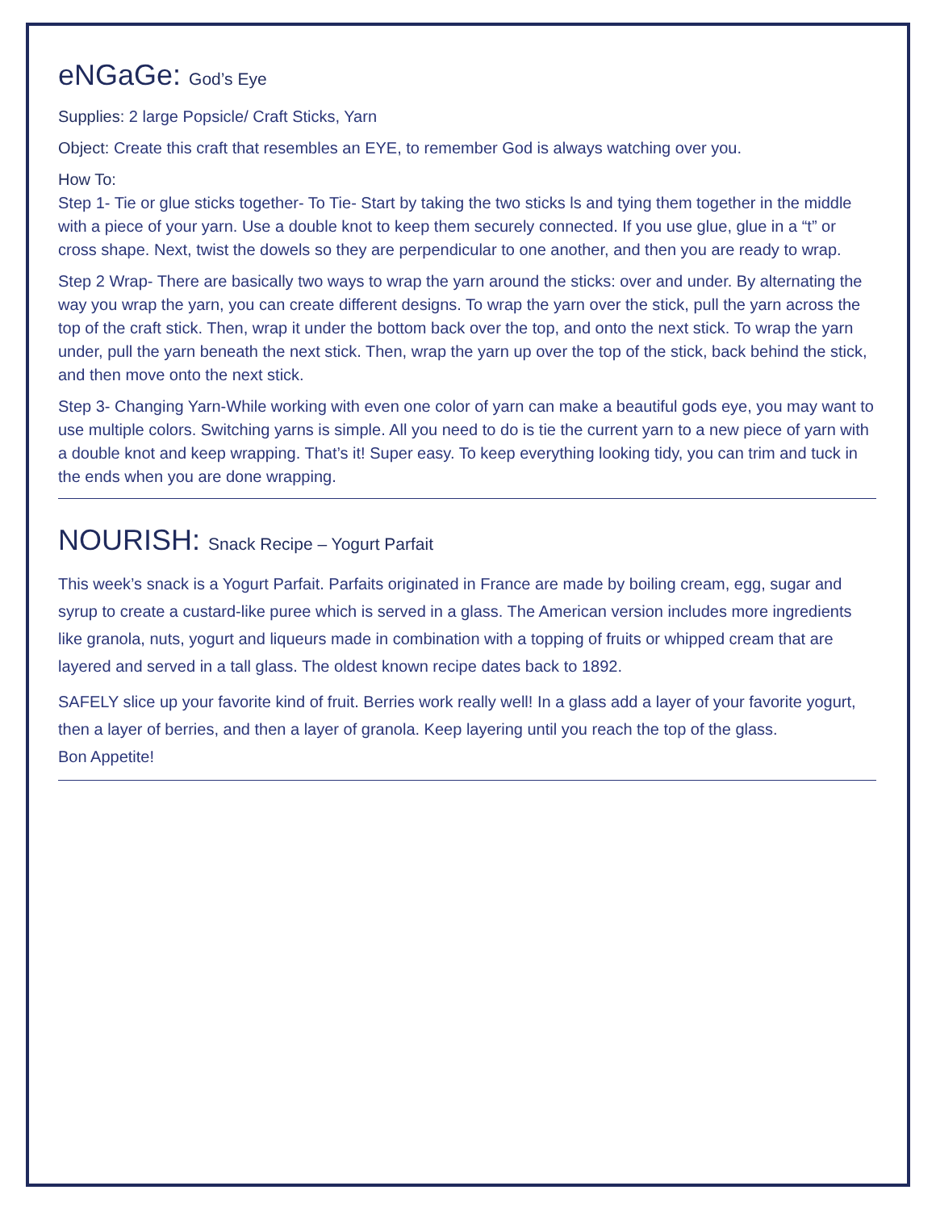eNGaGe: God’s Eye
Supplies: 2 large Popsicle/ Craft Sticks, Yarn
Object: Create this craft that resembles an EYE, to remember God is always watching over you.
How To:
Step 1- Tie or glue sticks together- To Tie- Start by taking the two sticks ls and tying them together in the middle with a piece of your yarn. Use a double knot to keep them securely connected. If you use glue, glue in a “t” or cross shape. Next, twist the dowels so they are perpendicular to one another, and then you are ready to wrap.
Step 2 Wrap- There are basically two ways to wrap the yarn around the sticks: over and under. By alternating the way you wrap the yarn, you can create different designs. To wrap the yarn over the stick, pull the yarn across the top of the craft stick. Then, wrap it under the bottom back over the top, and onto the next stick. To wrap the yarn under, pull the yarn beneath the next stick. Then, wrap the yarn up over the top of the stick, back behind the stick, and then move onto the next stick.
Step 3- Changing Yarn-While working with even one color of yarn can make a beautiful gods eye, you may want to use multiple colors. Switching yarns is simple. All you need to do is tie the current yarn to a new piece of yarn with a double knot and keep wrapping. That’s it! Super easy. To keep everything looking tidy, you can trim and tuck in the ends when you are done wrapping.
NOURISH: Snack Recipe – Yogurt Parfait
This week’s snack is a Yogurt Parfait. Parfaits originated in France are made by boiling cream, egg, sugar and syrup to create a custard-like puree which is served in a glass. The American version includes more ingredients like granola, nuts, yogurt and liqueurs made in combination with a topping of fruits or whipped cream that are layered and served in a tall glass. The oldest known recipe dates back to 1892.
SAFELY slice up your favorite kind of fruit. Berries work really well! In a glass add a layer of your favorite yogurt, then a layer of berries, and then a layer of granola. Keep layering until you reach the top of the glass.
Bon Appetite!